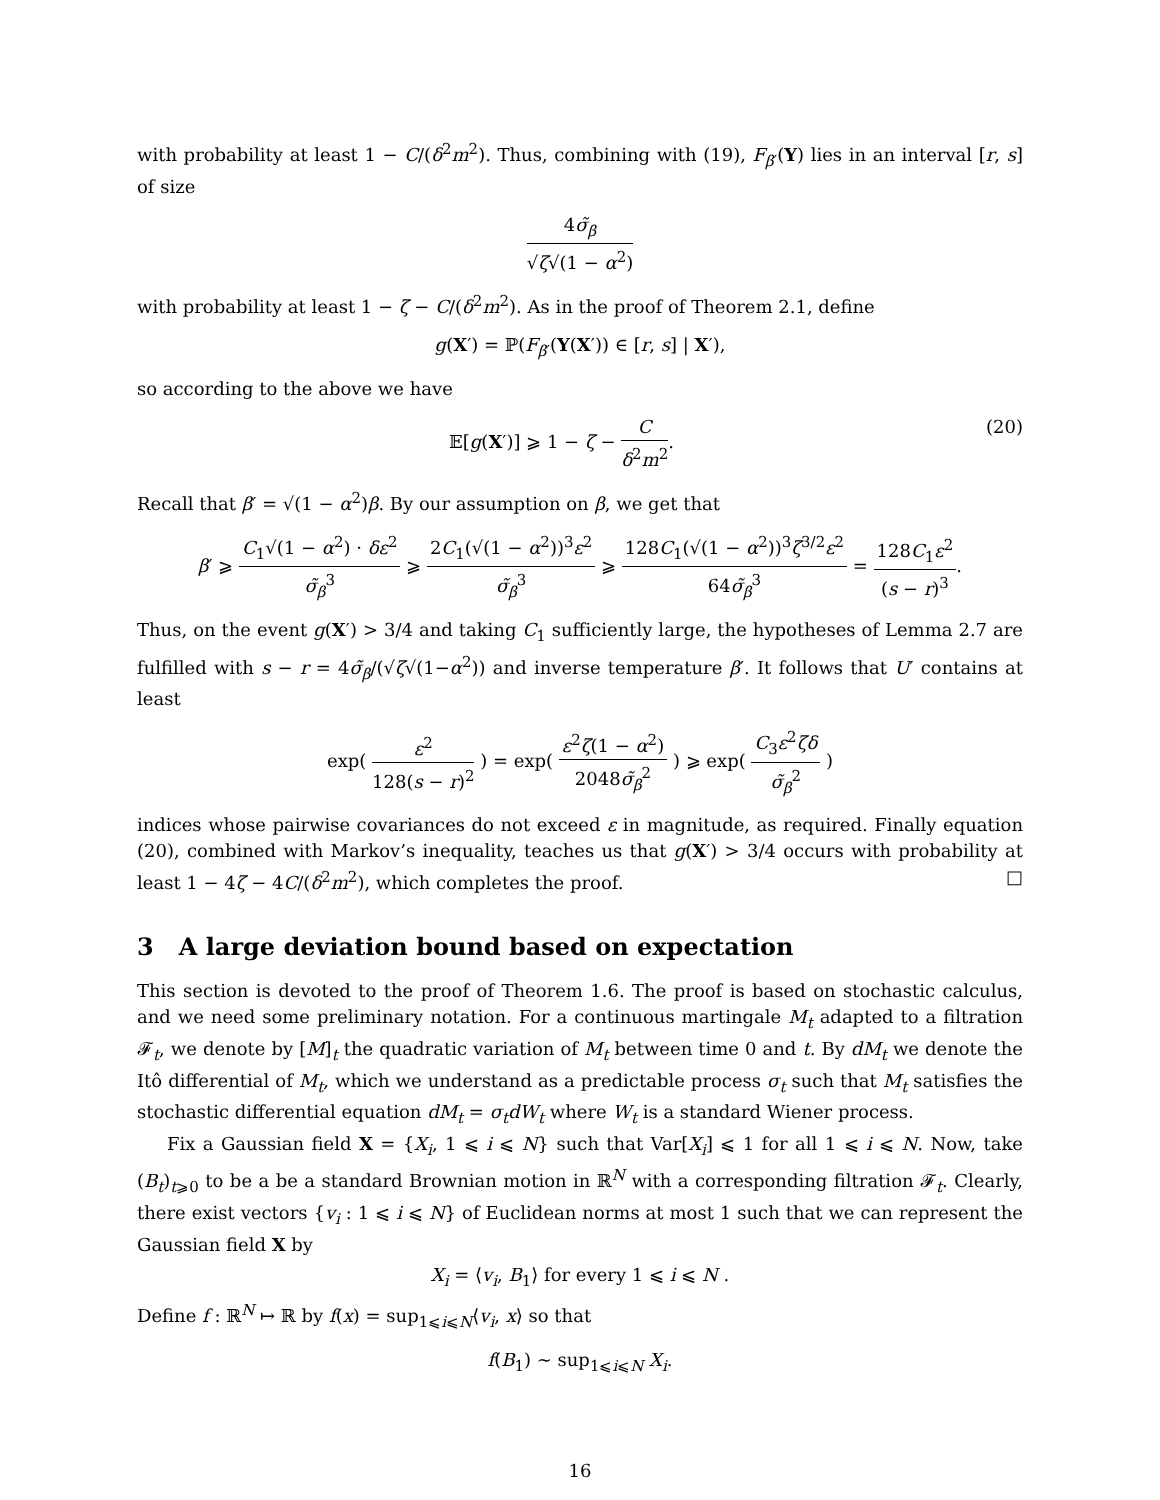with probability at least 1 − C/(δ<sup>2</sup>m<sup>2</sup>). Thus, combining with (19), F<sub>β′</sub>(Y) lies in an interval [r, s] of size
4σ̃<sub>β</sub> √ζ√(1 − α<sup>2</sup>)
with probability at least 1 − ζ − C/(δ<sup>2</sup>m<sup>2</sup>). As in the proof of Theorem 2.1, define
g(X′) = ℙ(F<sub>β′</sub>(Y(X′)) ∈ [r, s] | X′),
so according to the above we have
𝔼[g(X′)] ⩾ 1 − ζ − C δ<sup>2</sup>m<sup>2</sup>. (20)
Recall that β′ = √(1 − α<sup>2</sup>)β. By our assumption on β, we get that
β′ ⩾ C<sub>1</sub>√(1 − α<sup>2</sup>) · δε<sup>2</sup> σ̃<sub>β</sub><sup>3</sup> ⩾ 2C<sub>1</sub>(√(1 − α<sup>2</sup>))<sup>3</sup>ε<sup>2</sup> σ̃<sub>β</sub><sup>3</sup> ⩾ 128C<sub>1</sub>(√(1 − α<sup>2</sup>))<sup>3</sup>ζ<sup>3/2</sup>ε<sup>2</sup> 64σ̃<sub>β</sub><sup>3</sup> = 128C<sub>1</sub>ε<sup>2</sup> (s − r)<sup>3</sup>.
Thus, on the event g(X′) > 3/4 and taking C<sub>1</sub> sufficiently large, the hypotheses of Lemma 2.7 are fulfilled with s − r = 4σ̃<sub>β</sub>/(√ζ√(1−α<sup>2</sup>)) and inverse temperature β′. It follows that U′ contains at least
exp( ε<sup>2</sup> 128(s − r)<sup>2</sup> ) = exp( ε<sup>2</sup>ζ(1 − α<sup>2</sup>) 2048σ̃<sub>β</sub><sup>2</sup> ) ⩾ exp( C<sub>3</sub>ε<sup>2</sup>ζδ σ̃<sub>β</sub><sup>2</sup> )
indices whose pairwise covariances do not exceed ε in magnitude, as required. Finally equation (20), combined with Markov’s inequality, teaches us that g(X′) > 3/4 occurs with probability at least 1 − 4ζ − 4C/(δ<sup>2</sup>m<sup>2</sup>), which completes the proof. □
3 A large deviation bound based on expectation
This section is devoted to the proof of Theorem 1.6. The proof is based on stochastic calculus, and we need some preliminary notation. For a continuous martingale M<sub>t</sub> adapted to a filtration 𝓕<sub>t</sub>, we denote by [M]<sub>t</sub> the quadratic variation of M<sub>t</sub> between time 0 and t. By dM<sub>t</sub> we denote the Itô differential of M<sub>t</sub>, which we understand as a predictable process σ<sub>t</sub> such that M<sub>t</sub> satisfies the stochastic differential equation dM<sub>t</sub> = σ<sub>t</sub>dW<sub>t</sub> where W<sub>t</sub> is a standard Wiener process.
Fix a Gaussian field X = {X<sub>i</sub>, 1 ⩽ i ⩽ N} such that Var[X<sub>i</sub>] ⩽ 1 for all 1 ⩽ i ⩽ N. Now, take (B<sub>t</sub>)<sub>t⩾0</sub> to be a be a standard Brownian motion in ℝ<sup>N</sup> with a corresponding filtration 𝓕<sub>t</sub>. Clearly, there exist vectors {v<sub>i</sub> : 1 ⩽ i ⩽ N} of Euclidean norms at most 1 such that we can represent the Gaussian field X by
X<sub>i</sub> = ⟨v<sub>i</sub>, B<sub>1</sub>⟩ for every 1 ⩽ i ⩽ N .
Define f : ℝ<sup>N</sup> ↦ ℝ by f(x) = sup<sub>1⩽i⩽N</sub>⟨v<sub>i</sub>, x⟩ so that
f(B<sub>1</sub>) ∼ sup<sub>1⩽i⩽N</sub> X<sub>i</sub>.
16